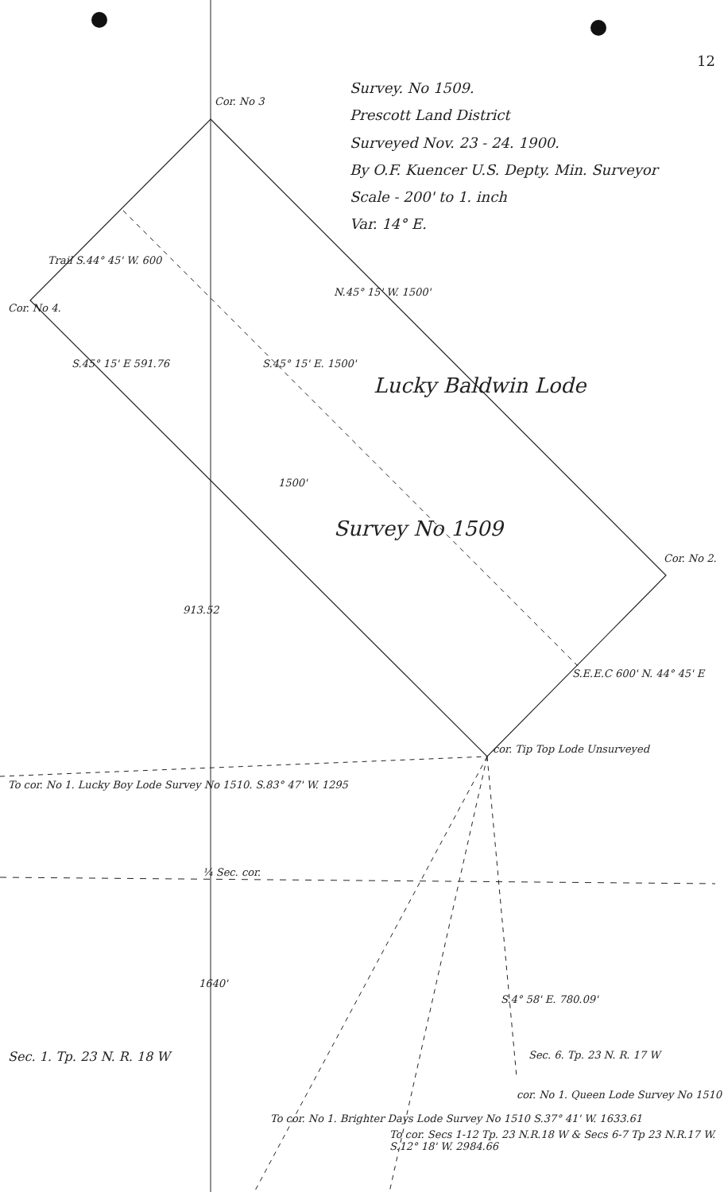12
Survey. No 1509.
Prescott Land District
Surveyed Nov. 23 - 24. 1900.
By O.F. Kuencer U.S. Depty. Min. Surveyor
Scale - 200' to 1. inch
Var. 14° E.
Cor. No 3
Cor. No 4.
Cor. No 2.
Lucky Baldwin Lode
Survey No 1509
N.45° 15' W. 1500'
S.45° 15' E. 1500'
S.45° 15' E 591.76
Trail S.44° 45' W. 600
1500'
S.E.E.C 600' N. 44° 45' E
To cor. No 1. Lucky Boy Lode Survey No 1510. S.83° 47' W. 1295
cor. Tip Top Lode Unsurveyed
¼ Sec. cor.
1640'
Sec. 1. Tp. 23 N. R. 18 W Sec. 6. Tp. 23 N. R. 17 W
cor. No 1. Queen Lode Survey No 1510
To cor. No 1. Brighter Days Lode Survey No 1510 S.37° 41' W. 1633.61
To cor. Secs 1-12 Tp. 23 N.R.18 W & Secs 6-7 Tp 23 N.R.17 W. S.12° 18' W. 2984.66
S.4° 58' E. 780.09'
913.52